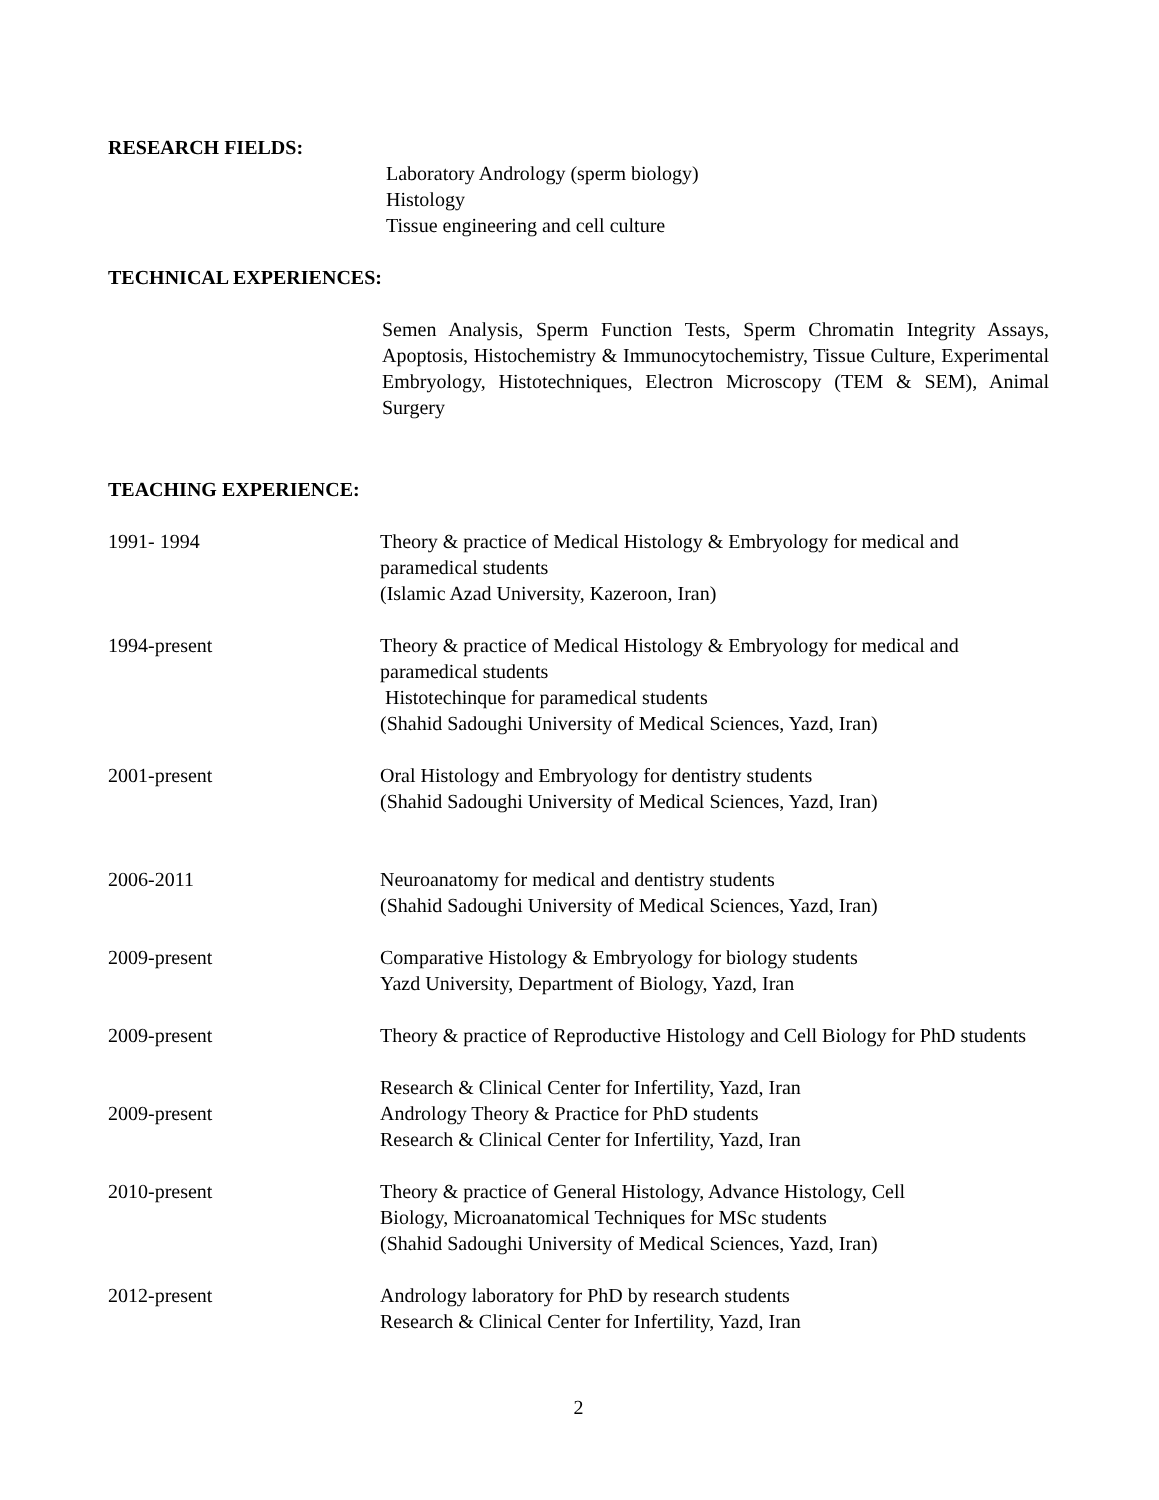RESEARCH FIELDS:
Laboratory Andrology (sperm biology)
Histology
Tissue engineering and cell culture
TECHNICAL EXPERIENCES:
Semen Analysis, Sperm Function Tests, Sperm Chromatin Integrity Assays, Apoptosis, Histochemistry & Immunocytochemistry, Tissue Culture, Experimental Embryology, Histotechniques, Electron Microscopy (TEM & SEM), Animal Surgery
TEACHING EXPERIENCE:
1991- 1994 Theory & practice of Medical Histology & Embryology for medical and paramedical students
(Islamic Azad University, Kazeroon, Iran)
1994-present Theory & practice of Medical Histology & Embryology for medical and paramedical students
Histotechinque for paramedical students
(Shahid Sadoughi University of Medical Sciences, Yazd, Iran)
2001-present Oral Histology and Embryology for dentistry students
(Shahid Sadoughi University of Medical Sciences, Yazd, Iran)
2006-2011 Neuroanatomy for medical and dentistry students
(Shahid Sadoughi University of Medical Sciences, Yazd, Iran)
2009-present Comparative Histology & Embryology for biology students
Yazd University, Department of Biology, Yazd, Iran
2009-present Theory & practice of Reproductive Histology and Cell Biology for PhD students
Research & Clinical Center for Infertility, Yazd, Iran
2009-present Andrology Theory & Practice for PhD students
Research & Clinical Center for Infertility, Yazd, Iran
2010-present Theory & practice of General Histology, Advance Histology, Cell
Biology, Microanatomical Techniques for MSc students
(Shahid Sadoughi University of Medical Sciences, Yazd, Iran)
2012-present Andrology laboratory for PhD by research students
Research & Clinical Center for Infertility, Yazd, Iran
2